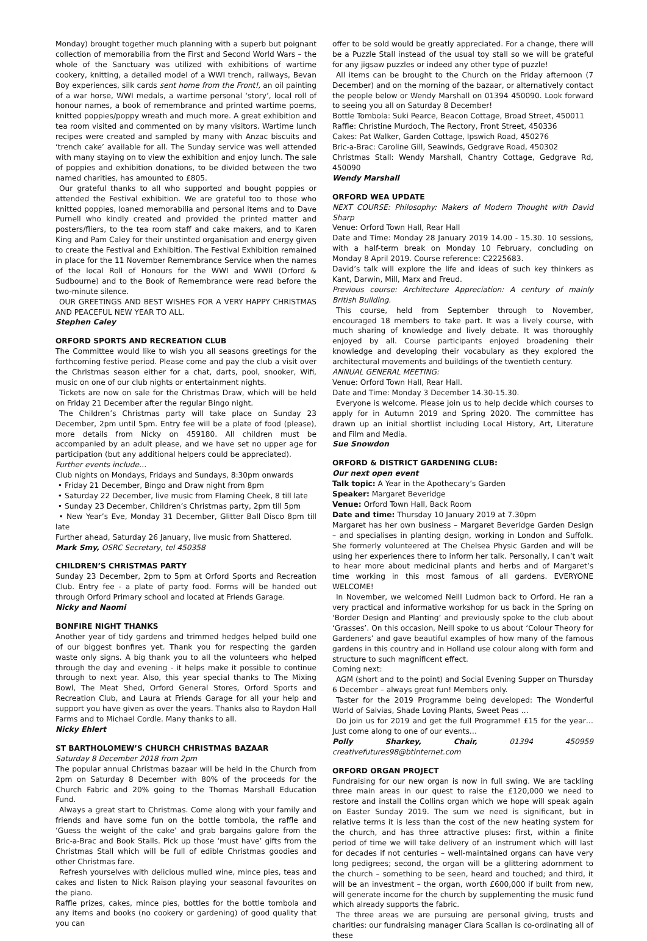Monday) brought together much planning with a superb but poignant collection of memorabilia from the First and Second World Wars – the whole of the Sanctuary was utilized with exhibitions of wartime cookery, knitting, a detailed model of a WWI trench, railways, Bevan Boy experiences, silk cards sent home from the Front!, an oil painting of a war horse, WWI medals, a wartime personal ‘story’, local roll of honour names, a book of remembrance and printed wartime poems, knitted poppies/poppy wreath and much more. A great exhibition and tea room visited and commented on by many visitors. Wartime lunch recipes were created and sampled by many with Anzac biscuits and ‘trench cake’ available for all. The Sunday service was well attended with many staying on to view the exhibition and enjoy lunch. The sale of poppies and exhibition donations, to be divided between the two named charities, has amounted to £805.
Our grateful thanks to all who supported and bought poppies or attended the Festival exhibition. We are grateful too to those who knitted poppies, loaned memorabilia and personal items and to Dave Purnell who kindly created and provided the printed matter and posters/fliers, to the tea room staff and cake makers, and to Karen King and Pam Caley for their unstinted organisation and energy given to create the Festival and Exhibition. The Festival Exhibition remained in place for the 11 November Remembrance Service when the names of the local Roll of Honours for the WWI and WWII (Orford & Sudbourne) and to the Book of Remembrance were read before the two-minute silence.
OUR GREETINGS AND BEST WISHES FOR A VERY HAPPY CHRISTMAS AND PEACEFUL NEW YEAR TO ALL.
Stephen Caley
ORFORD SPORTS AND RECREATION CLUB
The Committee would like to wish you all seasons greetings for the forthcoming festive period. Please come and pay the club a visit over the Christmas season either for a chat, darts, pool, snooker, Wifi, music on one of our club nights or entertainment nights.
Tickets are now on sale for the Christmas Draw, which will be held on Friday 21 December after the regular Bingo night.
The Children’s Christmas party will take place on Sunday 23 December, 2pm until 5pm. Entry fee will be a plate of food (please), more details from Nicky on 459180. All children must be accompanied by an adult please, and we have set no upper age for participation (but any additional helpers could be appreciated).
Further events include…
Club nights on Mondays, Fridays and Sundays, 8:30pm onwards
• Friday 21 December, Bingo and Draw night from 8pm
• Saturday 22 December, live music from Flaming Cheek, 8 till late
• Sunday 23 December, Children’s Christmas party, 2pm till 5pm
• New Year’s Eve, Monday 31 December, Glitter Ball Disco 8pm till late
Further ahead, Saturday 26 January, live music from Shattered.
Mark Smy, OSRC Secretary, tel 450358
CHILDREN’S CHRISTMAS PARTY
Sunday 23 December, 2pm to 5pm at Orford Sports and Recreation Club. Entry fee - a plate of party food. Forms will be handed out through Orford Primary school and located at Friends Garage.
Nicky and Naomi
BONFIRE NIGHT THANKS
Another year of tidy gardens and trimmed hedges helped build one of our biggest bonfires yet. Thank you for respecting the garden waste only signs. A big thank you to all the volunteers who helped through the day and evening - it helps make it possible to continue through to next year. Also, this year special thanks to The Mixing Bowl, The Meat Shed, Orford General Stores, Orford Sports and Recreation Club, and Laura at Friends Garage for all your help and support you have given as over the years. Thanks also to Raydon Hall Farms and to Michael Cordle. Many thanks to all.
Nicky Ehlert
ST BARTHOLOMEW’S CHURCH CHRISTMAS BAZAAR
Saturday 8 December 2018 from 2pm
The popular annual Christmas bazaar will be held in the Church from 2pm on Saturday 8 December with 80% of the proceeds for the Church Fabric and 20% going to the Thomas Marshall Education Fund.
Always a great start to Christmas. Come along with your family and friends and have some fun on the bottle tombola, the raffle and ‘Guess the weight of the cake’ and grab bargains galore from the Bric-a-Brac and Book Stalls. Pick up those ‘must have’ gifts from the Christmas Stall which will be full of edible Christmas goodies and other Christmas fare.
Refresh yourselves with delicious mulled wine, mince pies, teas and cakes and listen to Nick Raison playing your seasonal favourites on the piano.
Raffle prizes, cakes, mince pies, bottles for the bottle tombola and any items and books (no cookery or gardening) of good quality that you can
offer to be sold would be greatly appreciated. For a change, there will be a Puzzle Stall instead of the usual toy stall so we will be grateful for any jigsaw puzzles or indeed any other type of puzzle!
All items can be brought to the Church on the Friday afternoon (7 December) and on the morning of the bazaar, or alternatively contact the people below or Wendy Marshall on 01394 450090. Look forward to seeing you all on Saturday 8 December!
Bottle Tombola: Suki Pearce, Beacon Cottage, Broad Street, 450011
Raffle: Christine Murdoch, The Rectory, Front Street, 450336
Cakes: Pat Walker, Garden Cottage, Ipswich Road, 450276
Bric-a-Brac: Caroline Gill, Seawinds, Gedgrave Road, 450302
Christmas Stall: Wendy Marshall, Chantry Cottage, Gedgrave Rd, 450090
Wendy Marshall
ORFORD WEA UPDATE
NEXT COURSE: Philosophy: Makers of Modern Thought with David Sharp
Venue: Orford Town Hall, Rear Hall
Date and Time: Monday 28 January 2019 14.00 - 15.30. 10 sessions, with a half-term break on Monday 10 February, concluding on Monday 8 April 2019. Course reference: C2225683.
David’s talk will explore the life and ideas of such key thinkers as Kant, Darwin, Mill, Marx and Freud.
Previous course: Architecture Appreciation: A century of mainly British Building.
This course, held from September through to November, encouraged 18 members to take part. It was a lively course, with much sharing of knowledge and lively debate. It was thoroughly enjoyed by all. Course participants enjoyed broadening their knowledge and developing their vocabulary as they explored the architectural movements and buildings of the twentieth century.
ANNUAL GENERAL MEETING:
Venue: Orford Town Hall, Rear Hall.
Date and Time: Monday 3 December 14.30-15.30.
Everyone is welcome. Please join us to help decide which courses to apply for in Autumn 2019 and Spring 2020. The committee has drawn up an initial shortlist including Local History, Art, Literature and Film and Media.
Sue Snowdon
ORFORD & DISTRICT GARDENING CLUB:
Our next open event
Talk topic: A Year in the Apothecary’s Garden
Speaker: Margaret Beveridge
Venue: Orford Town Hall, Back Room
Date and time: Thursday 10 January 2019 at 7.30pm
Margaret has her own business – Margaret Beveridge Garden Design – and specialises in planting design, working in London and Suffolk. She formerly volunteered at The Chelsea Physic Garden and will be using her experiences there to inform her talk. Personally, I can’t wait to hear more about medicinal plants and herbs and of Margaret’s time working in this most famous of all gardens. EVERYONE WELCOME!
In November, we welcomed Neill Ludmon back to Orford. He ran a very practical and informative workshop for us back in the Spring on ‘Border Design and Planting’ and previously spoke to the club about ‘Grasses’. On this occasion, Neill spoke to us about ‘Colour Theory for Gardeners’ and gave beautiful examples of how many of the famous gardens in this country and in Holland use colour along with form and structure to such magnificent effect.
Coming next:
AGM (short and to the point) and Social Evening Supper on Thursday 6 December – always great fun! Members only.
Taster for the 2019 Programme being developed: The Wonderful World of Salvias, Shade Loving Plants, Sweet Peas …
Do join us for 2019 and get the full Programme! £15 for the year… Just come along to one of our events…
Polly Sharkey, Chair, 01394 450959 creativefutures98@btinternet.com
ORFORD ORGAN PROJECT
Fundraising for our new organ is now in full swing. We are tackling three main areas in our quest to raise the £120,000 we need to restore and install the Collins organ which we hope will speak again on Easter Sunday 2019. The sum we need is significant, but in relative terms it is less than the cost of the new heating system for the church, and has three attractive pluses: first, within a finite period of time we will take delivery of an instrument which will last for decades if not centuries – well-maintained organs can have very long pedigrees; second, the organ will be a glittering adornment to the church – something to be seen, heard and touched; and third, it will be an investment – the organ, worth £600,000 if built from new, will generate income for the church by supplementing the music fund which already supports the fabric.
The three areas we are pursuing are personal giving, trusts and charities: our fundraising manager Ciara Scallan is co-ordinating all of these